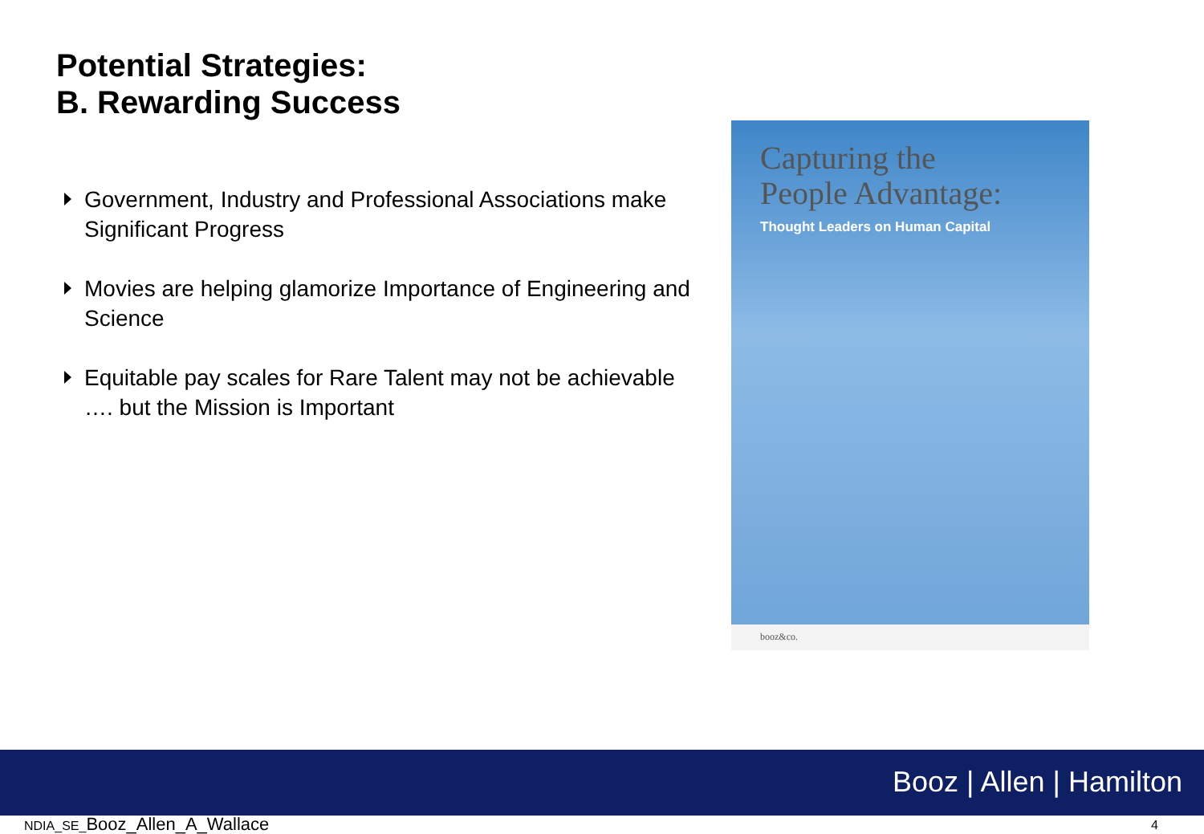Potential Strategies:
B. Rewarding Success
Government, Industry and Professional Associations make Significant Progress
Movies are helping glamorize Importance of Engineering and Science
Equitable pay scales for Rare Talent may not be achievable …. but the Mission is Important
Capturing the
People Advantage:
Thought Leaders on Human Capital
booz&co.
Booz | Allen | Hamilton
NDIA_SE_Booz_Allen_A_Wallace 4